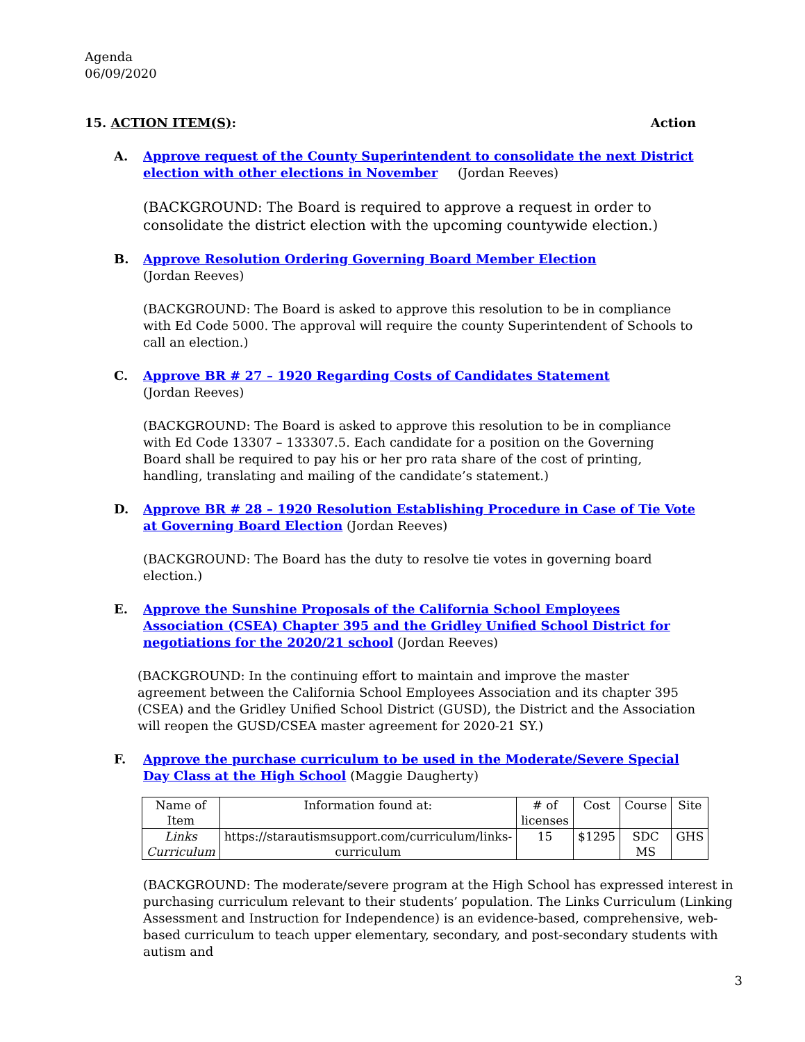Agenda
06/09/2020
15. ACTION ITEM(S): Action
A. Approve request of the County Superintendent to consolidate the next District election with other elections in November (Jordan Reeves)
(BACKGROUND: The Board is required to approve a request in order to consolidate the district election with the upcoming countywide election.)
B. Approve Resolution Ordering Governing Board Member Election
(Jordan Reeves)
(BACKGROUND: The Board is asked to approve this resolution to be in compliance with Ed Code 5000. The approval will require the county Superintendent of Schools to call an election.)
C. Approve BR # 27 – 1920 Regarding Costs of Candidates Statement
(Jordan Reeves)
(BACKGROUND: The Board is asked to approve this resolution to be in compliance with Ed Code 13307 – 133307.5. Each candidate for a position on the Governing Board shall be required to pay his or her pro rata share of the cost of printing, handling, translating and mailing of the candidate’s statement.)
D. Approve BR # 28 – 1920 Resolution Establishing Procedure in Case of Tie Vote at Governing Board Election (Jordan Reeves)
(BACKGROUND: The Board has the duty to resolve tie votes in governing board election.)
E. Approve the Sunshine Proposals of the California School Employees Association (CSEA) Chapter 395 and the Gridley Unified School District for negotiations for the 2020/21 school (Jordan Reeves)
(BACKGROUND: In the continuing effort to maintain and improve the master agreement between the California School Employees Association and its chapter 395 (CSEA) and the Gridley Unified School District (GUSD), the District and the Association will reopen the GUSD/CSEA master agreement for 2020-21 SY.)
F. Approve the purchase curriculum to be used in the Moderate/Severe Special Day Class at the High School (Maggie Daugherty)
| Name of Item | Information found at: | # of licenses | Cost | Course | Site |
| --- | --- | --- | --- | --- | --- |
| Links Curriculum | https://starautismsupport.com/curriculum/links-curriculum | 15 | $1295 | SDC MS | GHS |
(BACKGROUND: The moderate/severe program at the High School has expressed interest in purchasing curriculum relevant to their students’ population. The Links Curriculum (Linking Assessment and Instruction for Independence) is an evidence-based, comprehensive, web-based curriculum to teach upper elementary, secondary, and post-secondary students with autism and
3